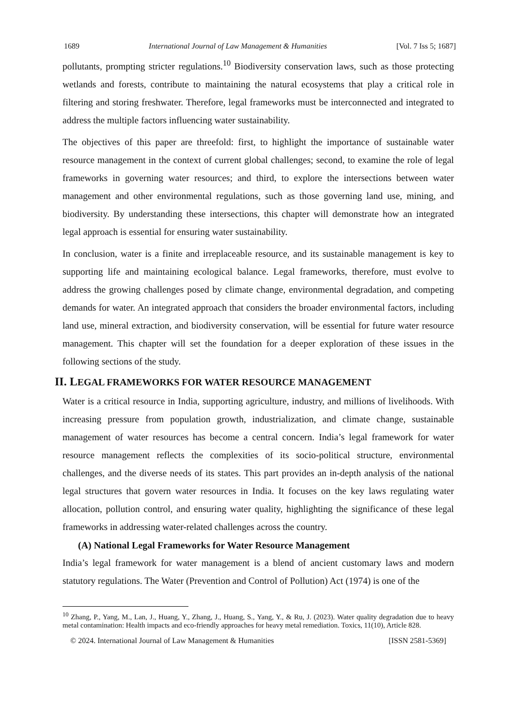1689 International Journal of Law Management & Humanities [Vol. 7 Iss 5; 1687]
pollutants, prompting stricter regulations.<sup>10</sup> Biodiversity conservation laws, such as those protecting wetlands and forests, contribute to maintaining the natural ecosystems that play a critical role in filtering and storing freshwater. Therefore, legal frameworks must be interconnected and integrated to address the multiple factors influencing water sustainability.
The objectives of this paper are threefold: first, to highlight the importance of sustainable water resource management in the context of current global challenges; second, to examine the role of legal frameworks in governing water resources; and third, to explore the intersections between water management and other environmental regulations, such as those governing land use, mining, and biodiversity. By understanding these intersections, this chapter will demonstrate how an integrated legal approach is essential for ensuring water sustainability.
In conclusion, water is a finite and irreplaceable resource, and its sustainable management is key to supporting life and maintaining ecological balance. Legal frameworks, therefore, must evolve to address the growing challenges posed by climate change, environmental degradation, and competing demands for water. An integrated approach that considers the broader environmental factors, including land use, mineral extraction, and biodiversity conservation, will be essential for future water resource management. This chapter will set the foundation for a deeper exploration of these issues in the following sections of the study.
II. LEGAL FRAMEWORKS FOR WATER RESOURCE MANAGEMENT
Water is a critical resource in India, supporting agriculture, industry, and millions of livelihoods. With increasing pressure from population growth, industrialization, and climate change, sustainable management of water resources has become a central concern. India’s legal framework for water resource management reflects the complexities of its socio-political structure, environmental challenges, and the diverse needs of its states. This part provides an in-depth analysis of the national legal structures that govern water resources in India. It focuses on the key laws regulating water allocation, pollution control, and ensuring water quality, highlighting the significance of these legal frameworks in addressing water-related challenges across the country.
(A) National Legal Frameworks for Water Resource Management
India’s legal framework for water management is a blend of ancient customary laws and modern statutory regulations. The Water (Prevention and Control of Pollution) Act (1974) is one of the
<sup>10</sup> Zhang, P., Yang, M., Lan, J., Huang, Y., Zhang, J., Huang, S., Yang, Y., & Ru, J. (2023). Water quality degradation due to heavy metal contamination: Health impacts and eco-friendly approaches for heavy metal remediation. Toxics, 11(10), Article 828.
© 2024. International Journal of Law Management & Humanities [ISSN 2581-5369]